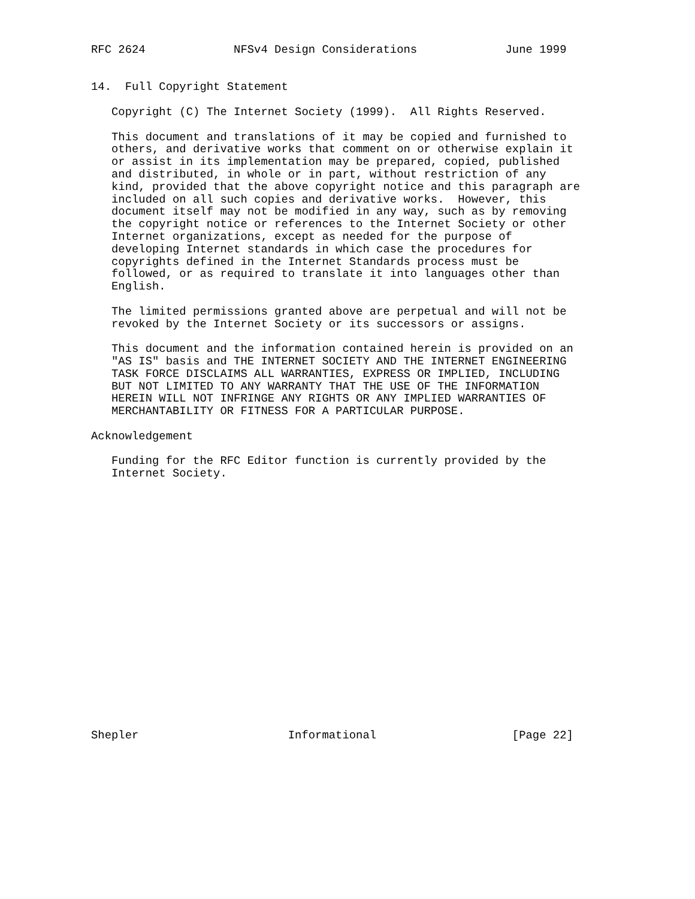RFC 2624             NFSv4 Design Considerations             June 1999


14.  Full Copyright Statement

   Copyright (C) The Internet Society (1999).  All Rights Reserved.

   This document and translations of it may be copied and furnished to
   others, and derivative works that comment on or otherwise explain it
   or assist in its implementation may be prepared, copied, published
   and distributed, in whole or in part, without restriction of any
   kind, provided that the above copyright notice and this paragraph are
   included on all such copies and derivative works.  However, this
   document itself may not be modified in any way, such as by removing
   the copyright notice or references to the Internet Society or other
   Internet organizations, except as needed for the purpose of
   developing Internet standards in which case the procedures for
   copyrights defined in the Internet Standards process must be
   followed, or as required to translate it into languages other than
   English.

   The limited permissions granted above are perpetual and will not be
   revoked by the Internet Society or its successors or assigns.

   This document and the information contained herein is provided on an
   "AS IS" basis and THE INTERNET SOCIETY AND THE INTERNET ENGINEERING
   TASK FORCE DISCLAIMS ALL WARRANTIES, EXPRESS OR IMPLIED, INCLUDING
   BUT NOT LIMITED TO ANY WARRANTY THAT THE USE OF THE INFORMATION
   HEREIN WILL NOT INFRINGE ANY RIGHTS OR ANY IMPLIED WARRANTIES OF
   MERCHANTABILITY OR FITNESS FOR A PARTICULAR PURPOSE.

Acknowledgement

   Funding for the RFC Editor function is currently provided by the
   Internet Society.




















Shepler                      Informational                    [Page 22]